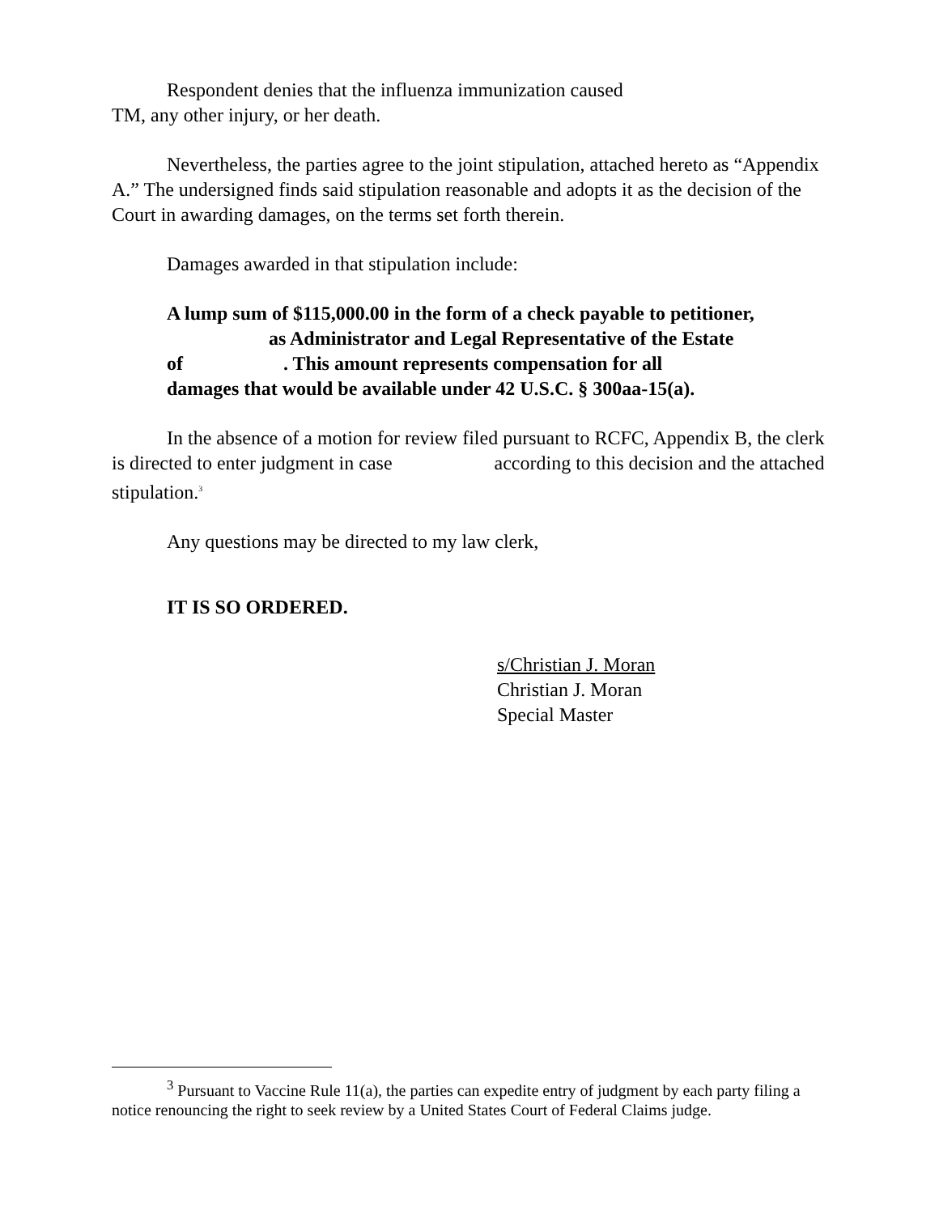Respondent denies that the influenza immunization caused
TM, any other injury, or her death.
Nevertheless, the parties agree to the joint stipulation, attached hereto as “Appendix A.” The undersigned finds said stipulation reasonable and adopts it as the decision of the Court in awarding damages, on the terms set forth therein.
Damages awarded in that stipulation include:
A lump sum of $115,000.00 in the form of a check payable to petitioner,
as Administrator and Legal Representative of the Estate
of . This amount represents compensation for all
damages that would be available under 42 U.S.C. § 300aa-15(a).
In the absence of a motion for review filed pursuant to RCFC, Appendix B, the clerk is directed to enter judgment in case according to this decision and the attached stipulation.<sup>3</sup>
Any questions may be directed to my law clerk,
IT IS SO ORDERED.
s/Christian J. Moran
Christian J. Moran
Special Master
<sup>3</sup> Pursuant to Vaccine Rule 11(a), the parties can expedite entry of judgment by each party filing a notice renouncing the right to seek review by a United States Court of Federal Claims judge.